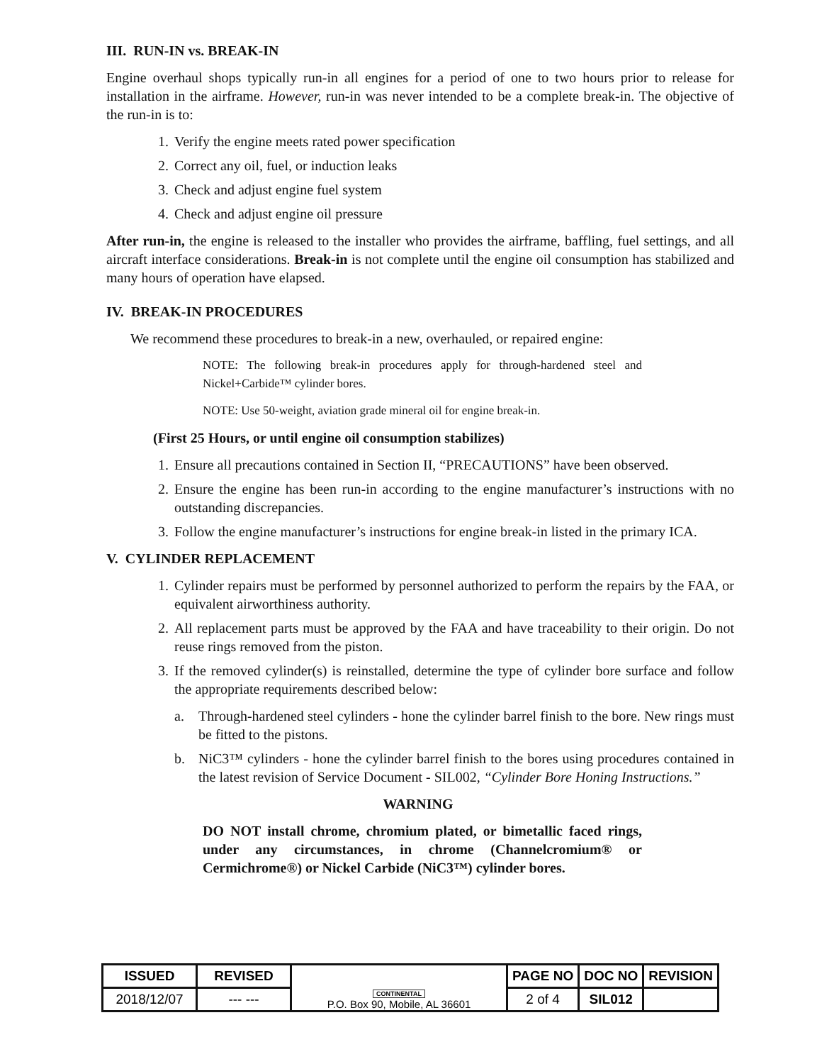III. RUN-IN vs. BREAK-IN
Engine overhaul shops typically run-in all engines for a period of one to two hours prior to release for installation in the airframe. However, run-in was never intended to be a complete break-in. The objective of the run-in is to:
1. Verify the engine meets rated power specification
2. Correct any oil, fuel, or induction leaks
3. Check and adjust engine fuel system
4. Check and adjust engine oil pressure
After run-in, the engine is released to the installer who provides the airframe, baffling, fuel settings, and all aircraft interface considerations. Break-in is not complete until the engine oil consumption has stabilized and many hours of operation have elapsed.
IV. BREAK-IN PROCEDURES
We recommend these procedures to break-in a new, overhauled, or repaired engine:
NOTE: The following break-in procedures apply for through-hardened steel and Nickel+Carbide™ cylinder bores.
NOTE: Use 50-weight, aviation grade mineral oil for engine break-in.
(First 25 Hours, or until engine oil consumption stabilizes)
1. Ensure all precautions contained in Section II, “PRECAUTIONS” have been observed.
2. Ensure the engine has been run-in according to the engine manufacturer’s instructions with no outstanding discrepancies.
3. Follow the engine manufacturer’s instructions for engine break-in listed in the primary ICA.
V. CYLINDER REPLACEMENT
1. Cylinder repairs must be performed by personnel authorized to perform the repairs by the FAA, or equivalent airworthiness authority.
2. All replacement parts must be approved by the FAA and have traceability to their origin. Do not reuse rings removed from the piston.
3. If the removed cylinder(s) is reinstalled, determine the type of cylinder bore surface and follow the appropriate requirements described below:
a. Through-hardened steel cylinders - hone the cylinder barrel finish to the bore. New rings must be fitted to the pistons.
b. NiC3™ cylinders - hone the cylinder barrel finish to the bores using procedures contained in the latest revision of Service Document - SIL002, “Cylinder Bore Honing Instructions.”
WARNING
DO NOT install chrome, chromium plated, or bimetallic faced rings, under any circumstances, in chrome (Channelcromium® or Cermichrome®) or Nickel Carbide (NiC3™) cylinder bores.
| ISSUED | REVISED | CONTINENTAL P.O. Box 90, Mobile, AL 36601 | PAGE NO | DOC NO | REVISION |
| 2018/12/07 | --- --- | | 2 of 4 | SIL012 | |